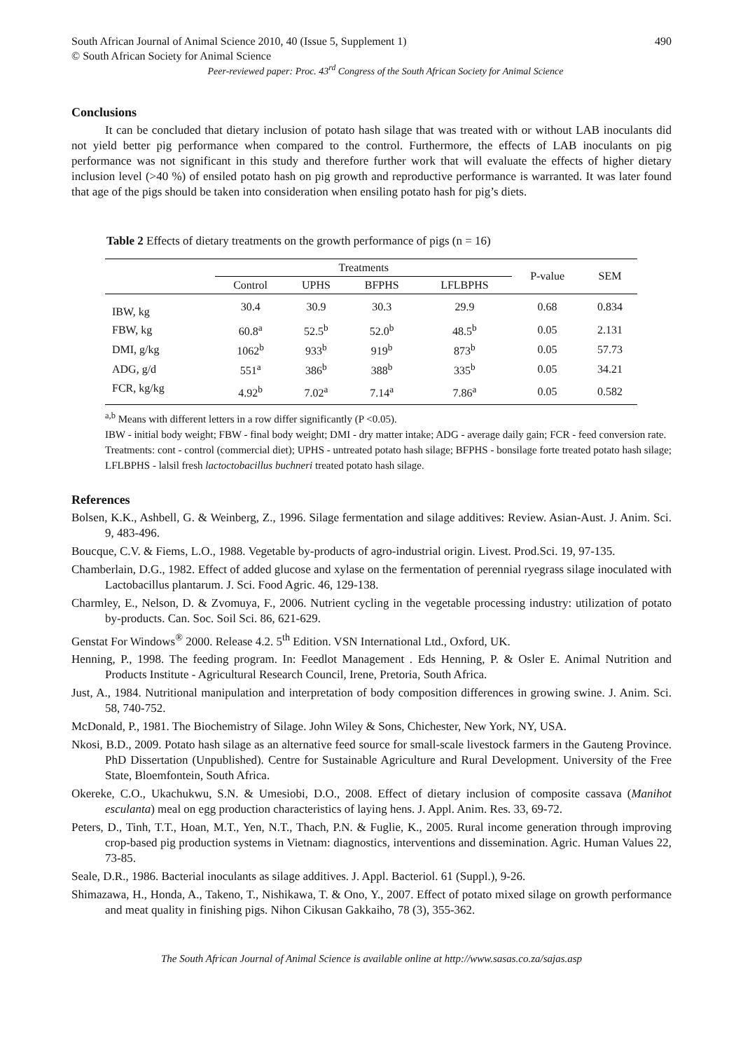South African Journal of Animal Science 2010, 40 (Issue 5, Supplement 1) 490
© South African Society for Animal Science
Peer-reviewed paper: Proc. 43<sup>rd</sup> Congress of the South African Society for Animal Science
Conclusions
It can be concluded that dietary inclusion of potato hash silage that was treated with or without LAB inoculants did not yield better pig performance when compared to the control. Furthermore, the effects of LAB inoculants on pig performance was not significant in this study and therefore further work that will evaluate the effects of higher dietary inclusion level (>40 %) of ensiled potato hash on pig growth and reproductive performance is warranted. It was later found that age of the pigs should be taken into consideration when ensiling potato hash for pig’s diets.
Table 2 Effects of dietary treatments on the growth performance of pigs (n = 16)
| | Treatments | | | | P-value | SEM |
| --- | --- | --- | --- | --- | --- | --- |
| | Control | UPHS | BFPHS | LFLBPHS | | |
| IBW, kg | 30.4 | 30.9 | 30.3 | 29.9 | 0.68 | 0.834 |
| FBW, kg | 60.8<sup>a</sup> | 52.5<sup>b</sup> | 52.0<sup>b</sup> | 48.5<sup>b</sup> | 0.05 | 2.131 |
| DMI, g/kg | 1062<sup>b</sup> | 933<sup>b</sup> | 919<sup>b</sup> | 873<sup>b</sup> | 0.05 | 57.73 |
| ADG, g/d | 551<sup>a</sup> | 386<sup>b</sup> | 388<sup>b</sup> | 335<sup>b</sup> | 0.05 | 34.21 |
| FCR, kg/kg | 4.92<sup>b</sup> | 7.02<sup>a</sup> | 7.14<sup>a</sup> | 7.86<sup>a</sup> | 0.05 | 0.582 |
<sup>a,b</sup> Means with different letters in a row differ significantly (P <0.05).
IBW - initial body weight; FBW - final body weight; DMI - dry matter intake; ADG - average daily gain; FCR - feed conversion rate.
Treatments: cont - control (commercial diet); UPHS - untreated potato hash silage; BFPHS - bonsilage forte treated potato hash silage; LFLBPHS - lalsil fresh lactoctobacillus buchneri treated potato hash silage.
References
Bolsen, K.K., Ashbell, G. & Weinberg, Z., 1996. Silage fermentation and silage additives: Review. Asian-Aust. J. Anim. Sci. 9, 483-496.
Boucque, C.V. & Fiems, L.O., 1988. Vegetable by-products of agro-industrial origin. Livest. Prod.Sci. 19, 97-135.
Chamberlain, D.G., 1982. Effect of added glucose and xylase on the fermentation of perennial ryegrass silage inoculated with Lactobacillus plantarum. J. Sci. Food Agric. 46, 129-138.
Charmley, E., Nelson, D. & Zvomuya, F., 2006. Nutrient cycling in the vegetable processing industry: utilization of potato by-products. Can. Soc. Soil Sci. 86, 621-629.
Genstat For Windows<sup>®</sup> 2000. Release 4.2. 5<sup>th</sup> Edition. VSN International Ltd., Oxford, UK.
Henning, P., 1998. The feeding program. In: Feedlot Management . Eds Henning, P. & Osler E. Animal Nutrition and Products Institute - Agricultural Research Council, Irene, Pretoria, South Africa.
Just, A., 1984. Nutritional manipulation and interpretation of body composition differences in growing swine. J. Anim. Sci. 58, 740-752.
McDonald, P., 1981. The Biochemistry of Silage. John Wiley & Sons, Chichester, New York, NY, USA.
Nkosi, B.D., 2009. Potato hash silage as an alternative feed source for small-scale livestock farmers in the Gauteng Province. PhD Dissertation (Unpublished). Centre for Sustainable Agriculture and Rural Development. University of the Free State, Bloemfontein, South Africa.
Okereke, C.O., Ukachukwu, S.N. & Umesiobi, D.O., 2008. Effect of dietary inclusion of composite cassava (Manihot esculanta) meal on egg production characteristics of laying hens. J. Appl. Anim. Res. 33, 69-72.
Peters, D., Tinh, T.T., Hoan, M.T., Yen, N.T., Thach, P.N. & Fuglie, K., 2005. Rural income generation through improving crop-based pig production systems in Vietnam: diagnostics, interventions and dissemination. Agric. Human Values 22, 73-85.
Seale, D.R., 1986. Bacterial inoculants as silage additives. J. Appl. Bacteriol. 61 (Suppl.), 9-26.
Shimazawa, H., Honda, A., Takeno, T., Nishikawa, T. & Ono, Y., 2007. Effect of potato mixed silage on growth performance and meat quality in finishing pigs. Nihon Cikusan Gakkaiho, 78 (3), 355-362.
The South African Journal of Animal Science is available online at http://www.sasas.co.za/sajas.asp